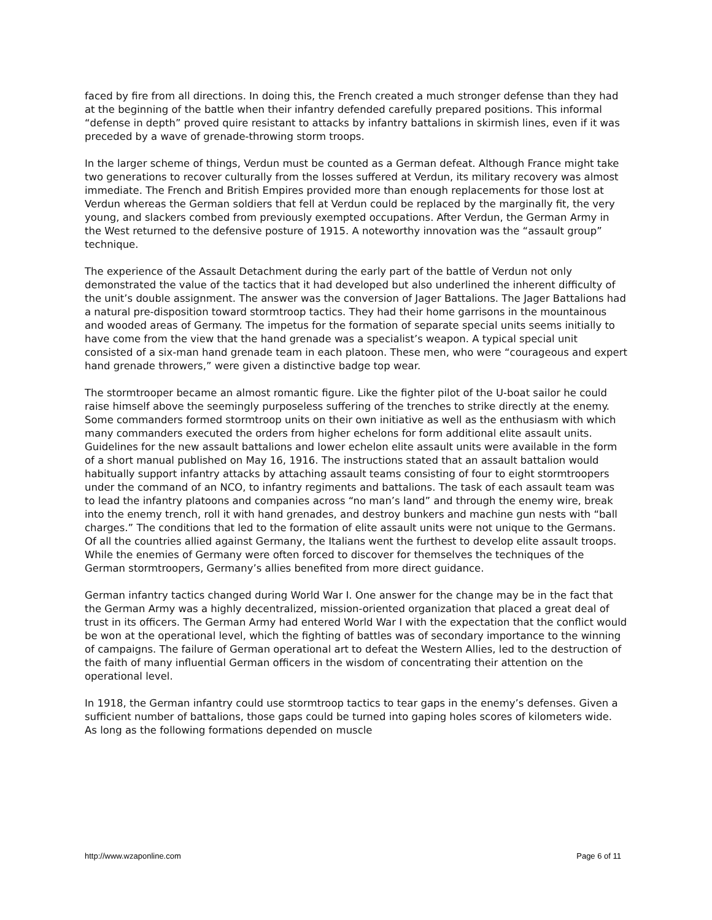faced by fire from all directions. In doing this, the French created a much stronger defense than they had at the beginning of the battle when their infantry defended carefully prepared positions. This informal “defense in depth” proved quire resistant to attacks by infantry battalions in skirmish lines, even if it was preceded by a wave of grenade-throwing storm troops.
In the larger scheme of things, Verdun must be counted as a German defeat. Although France might take two generations to recover culturally from the losses suffered at Verdun, its military recovery was almost immediate. The French and British Empires provided more than enough replacements for those lost at Verdun whereas the German soldiers that fell at Verdun could be replaced by the marginally fit, the very young, and slackers combed from previously exempted occupations. After Verdun, the German Army in the West returned to the defensive posture of 1915. A noteworthy innovation was the “assault group” technique.
The experience of the Assault Detachment during the early part of the battle of Verdun not only demonstrated the value of the tactics that it had developed but also underlined the inherent difficulty of the unit’s double assignment. The answer was the conversion of Jager Battalions. The Jager Battalions had a natural pre-disposition toward stormtroop tactics. They had their home garrisons in the mountainous and wooded areas of Germany. The impetus for the formation of separate special units seems initially to have come from the view that the hand grenade was a specialist’s weapon. A typical special unit consisted of a six-man hand grenade team in each platoon. These men, who were “courageous and expert hand grenade throwers,” were given a distinctive badge top wear.
The stormtrooper became an almost romantic figure. Like the fighter pilot of the U-boat sailor he could raise himself above the seemingly purposeless suffering of the trenches to strike directly at the enemy. Some commanders formed stormtroop units on their own initiative as well as the enthusiasm with which many commanders executed the orders from higher echelons for form additional elite assault units. Guidelines for the new assault battalions and lower echelon elite assault units were available in the form of a short manual published on May 16, 1916. The instructions stated that an assault battalion would habitually support infantry attacks by attaching assault teams consisting of four to eight stormtroopers under the command of an NCO, to infantry regiments and battalions. The task of each assault team was to lead the infantry platoons and companies across “no man’s land” and through the enemy wire, break into the enemy trench, roll it with hand grenades, and destroy bunkers and machine gun nests with “ball charges.” The conditions that led to the formation of elite assault units were not unique to the Germans. Of all the countries allied against Germany, the Italians went the furthest to develop elite assault troops. While the enemies of Germany were often forced to discover for themselves the techniques of the German stormtroopers, Germany’s allies benefited from more direct guidance.
German infantry tactics changed during World War I. One answer for the change may be in the fact that the German Army was a highly decentralized, mission-oriented organization that placed a great deal of trust in its officers. The German Army had entered World War I with the expectation that the conflict would be won at the operational level, which the fighting of battles was of secondary importance to the winning of campaigns. The failure of German operational art to defeat the Western Allies, led to the destruction of the faith of many influential German officers in the wisdom of concentrating their attention on the operational level.
In 1918, the German infantry could use stormtroop tactics to tear gaps in the enemy’s defenses. Given a sufficient number of battalions, those gaps could be turned into gaping holes scores of kilometers wide. As long as the following formations depended on muscle
http://www.wzaponline.com Page 6 of 11